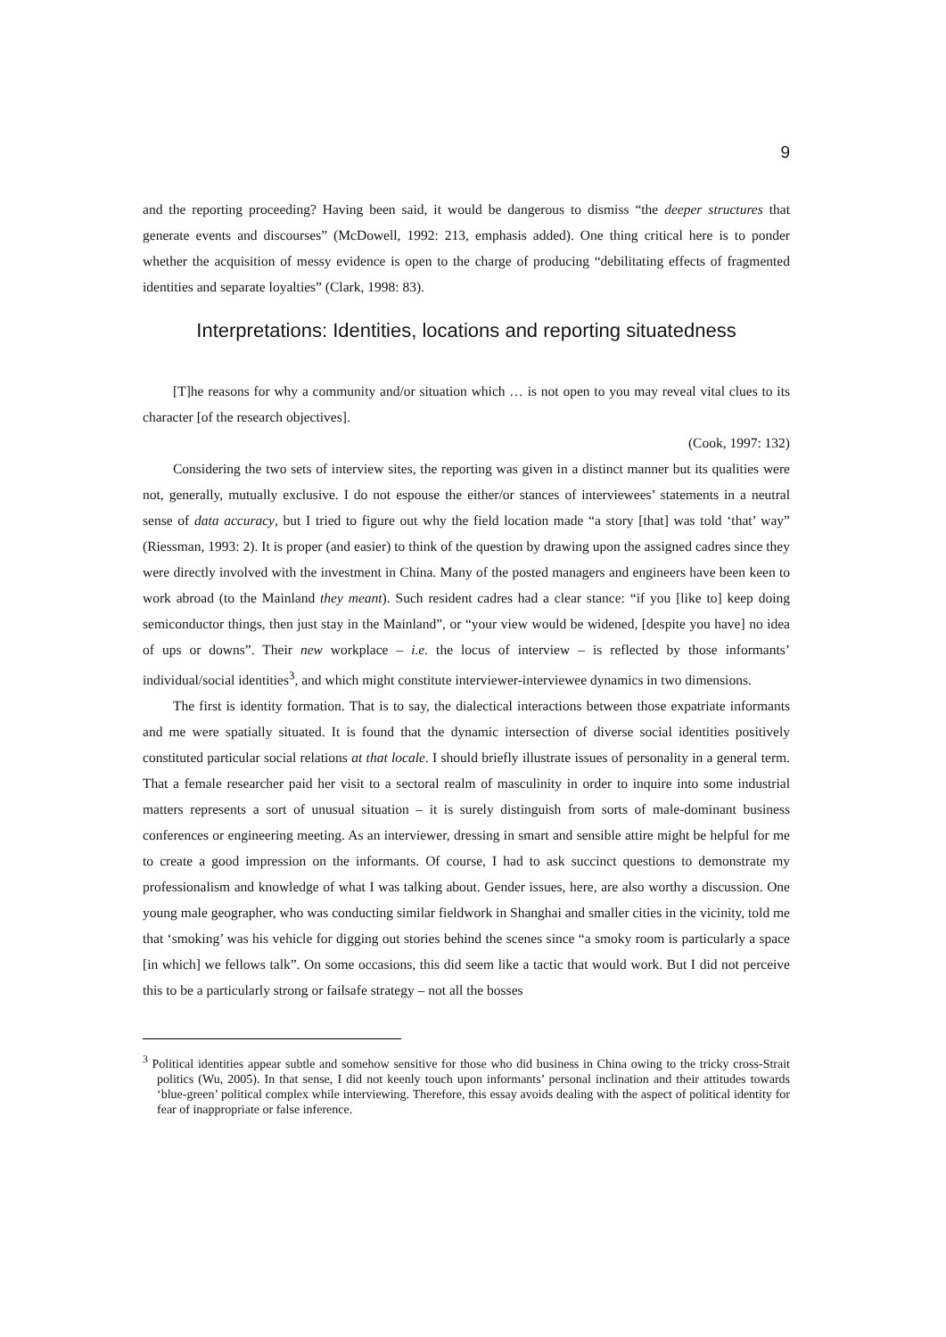9
and the reporting proceeding? Having been said, it would be dangerous to dismiss “the deeper structures that generate events and discourses” (McDowell, 1992: 213, emphasis added). One thing critical here is to ponder whether the acquisition of messy evidence is open to the charge of producing “debilitating effects of fragmented identities and separate loyalties” (Clark, 1998: 83).
Interpretations: Identities, locations and reporting situatedness
[T]he reasons for why a community and/or situation which … is not open to you may reveal vital clues to its character [of the research objectives].
(Cook, 1997: 132)
Considering the two sets of interview sites, the reporting was given in a distinct manner but its qualities were not, generally, mutually exclusive. I do not espouse the either/or stances of interviewees’ statements in a neutral sense of data accuracy, but I tried to figure out why the field location made “a story [that] was told ‘that’ way” (Riessman, 1993: 2). It is proper (and easier) to think of the question by drawing upon the assigned cadres since they were directly involved with the investment in China. Many of the posted managers and engineers have been keen to work abroad (to the Mainland they meant). Such resident cadres had a clear stance: “if you [like to] keep doing semiconductor things, then just stay in the Mainland”, or “your view would be widened, [despite you have] no idea of ups or downs”. Their new workplace – i.e. the locus of interview – is reflected by those informants’ individual/social identities<sup>3</sup>, and which might constitute interviewer-interviewee dynamics in two dimensions.
The first is identity formation. That is to say, the dialectical interactions between those expatriate informants and me were spatially situated. It is found that the dynamic intersection of diverse social identities positively constituted particular social relations at that locale. I should briefly illustrate issues of personality in a general term. That a female researcher paid her visit to a sectoral realm of masculinity in order to inquire into some industrial matters represents a sort of unusual situation – it is surely distinguish from sorts of male-dominant business conferences or engineering meeting. As an interviewer, dressing in smart and sensible attire might be helpful for me to create a good impression on the informants. Of course, I had to ask succinct questions to demonstrate my professionalism and knowledge of what I was talking about. Gender issues, here, are also worthy a discussion. One young male geographer, who was conducting similar fieldwork in Shanghai and smaller cities in the vicinity, told me that ‘smoking’ was his vehicle for digging out stories behind the scenes since “a smoky room is particularly a space [in which] we fellows talk”. On some occasions, this did seem like a tactic that would work. But I did not perceive this to be a particularly strong or failsafe strategy – not all the bosses
<sup>3</sup> Political identities appear subtle and somehow sensitive for those who did business in China owing to the tricky cross-Strait politics (Wu, 2005). In that sense, I did not keenly touch upon informants’ personal inclination and their attitudes towards ‘blue-green’ political complex while interviewing. Therefore, this essay avoids dealing with the aspect of political identity for fear of inappropriate or false inference.